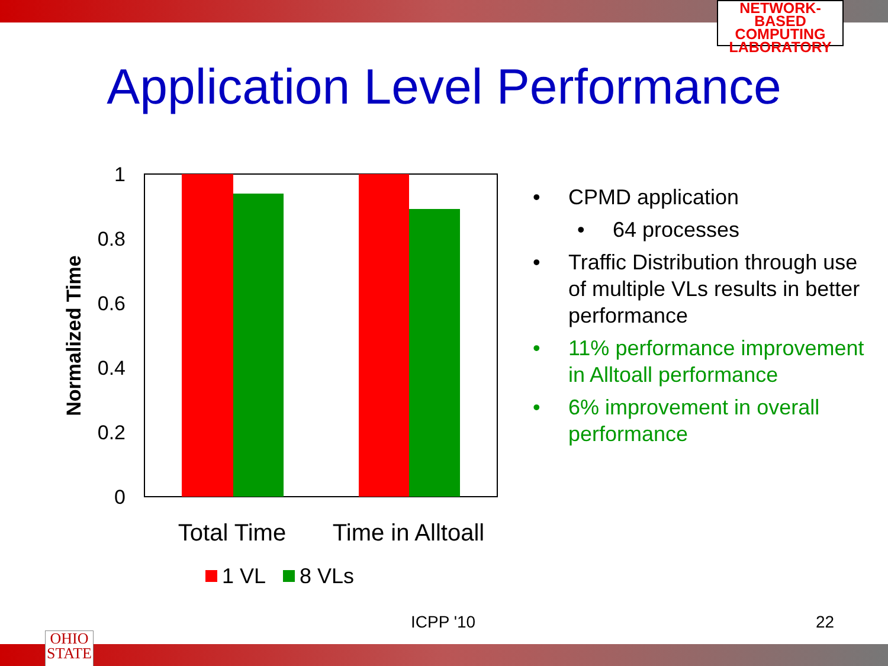NETWORK-BASED
COMPUTING
LABORATORY
Application Level Performance
1
0.8
0.6
0.4
0.2
0
Normalized Time
Total Time
Time in Alltoall
1 VL
8 VLs
• CPMD application
• 64 processes
• Traffic Distribution through use of multiple VLs results in better performance
• 11% performance improvement in Alltoall performance
• 6% improvement in overall performance
ICPP '10 22
OHIO
STATE